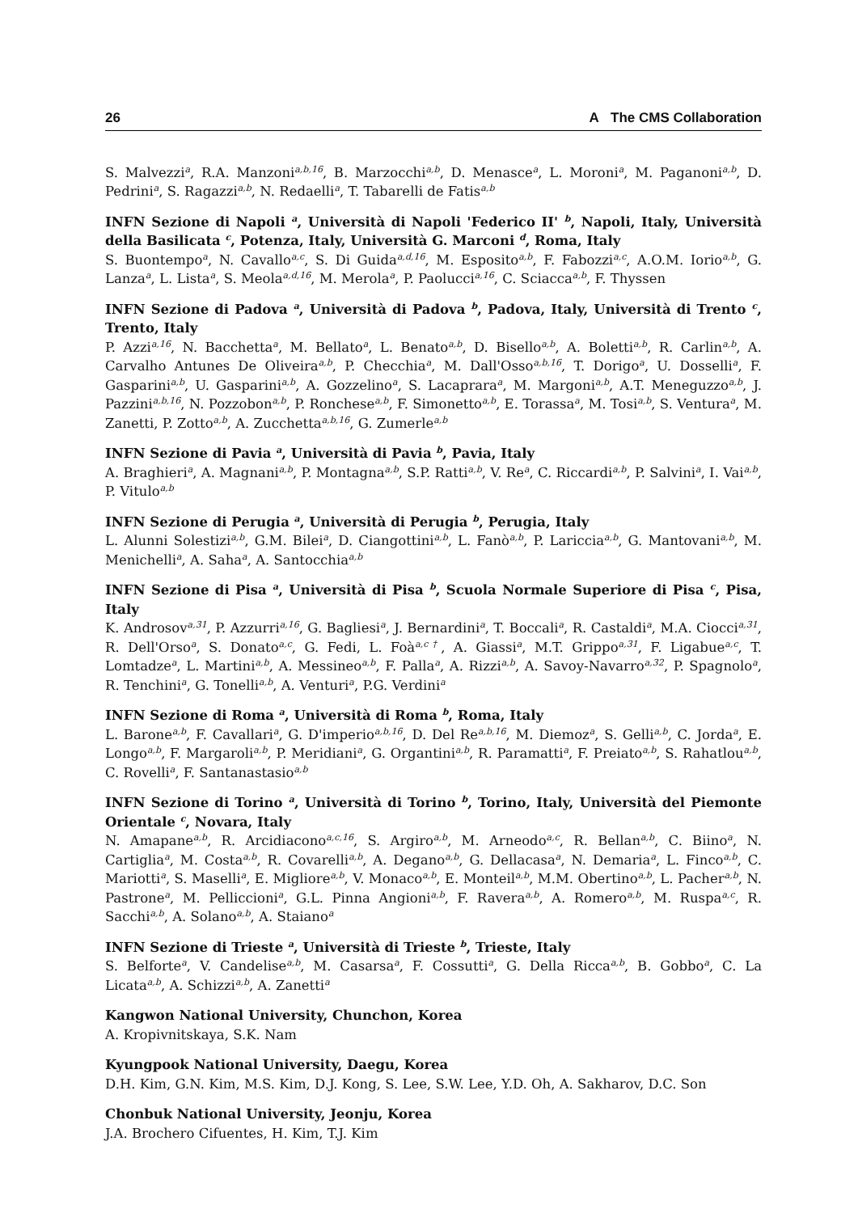26 A The CMS Collaboration
S. Malvezzi<sup>a</sup>, R.A. Manzoni<sup>a,b,16</sup>, B. Marzocchi<sup>a,b</sup>, D. Menasce<sup>a</sup>, L. Moroni<sup>a</sup>, M. Paganoni<sup>a,b</sup>, D. Pedrini<sup>a</sup>, S. Ragazzi<sup>a,b</sup>, N. Redaelli<sup>a</sup>, T. Tabarelli de Fatis<sup>a,b</sup>
INFN Sezione di Napoli <sup>a</sup>, Università di Napoli 'Federico II' <sup>b</sup>, Napoli, Italy, Università della Basilicata <sup>c</sup>, Potenza, Italy, Università G. Marconi <sup>d</sup>, Roma, Italy
S. Buontempo<sup>a</sup>, N. Cavallo<sup>a,c</sup>, S. Di Guida<sup>a,d,16</sup>, M. Esposito<sup>a,b</sup>, F. Fabozzi<sup>a,c</sup>, A.O.M. Iorio<sup>a,b</sup>, G. Lanza<sup>a</sup>, L. Lista<sup>a</sup>, S. Meola<sup>a,d,16</sup>, M. Merola<sup>a</sup>, P. Paolucci<sup>a,16</sup>, C. Sciacca<sup>a,b</sup>, F. Thyssen
INFN Sezione di Padova <sup>a</sup>, Università di Padova <sup>b</sup>, Padova, Italy, Università di Trento <sup>c</sup>, Trento, Italy
P. Azzi<sup>a,16</sup>, N. Bacchetta<sup>a</sup>, M. Bellato<sup>a</sup>, L. Benato<sup>a,b</sup>, D. Bisello<sup>a,b</sup>, A. Boletti<sup>a,b</sup>, R. Carlin<sup>a,b</sup>, A. Carvalho Antunes De Oliveira<sup>a,b</sup>, P. Checchia<sup>a</sup>, M. Dall'Osso<sup>a,b,16</sup>, T. Dorigo<sup>a</sup>, U. Dosselli<sup>a</sup>, F. Gasparini<sup>a,b</sup>, U. Gasparini<sup>a,b</sup>, A. Gozzelino<sup>a</sup>, S. Lacaprara<sup>a</sup>, M. Margoni<sup>a,b</sup>, A.T. Meneguzzo<sup>a,b</sup>, J. Pazzini<sup>a,b,16</sup>, N. Pozzobon<sup>a,b</sup>, P. Ronchese<sup>a,b</sup>, F. Simonetto<sup>a,b</sup>, E. Torassa<sup>a</sup>, M. Tosi<sup>a,b</sup>, S. Ventura<sup>a</sup>, M. Zanetti, P. Zotto<sup>a,b</sup>, A. Zucchetta<sup>a,b,16</sup>, G. Zumerle<sup>a,b</sup>
INFN Sezione di Pavia <sup>a</sup>, Università di Pavia <sup>b</sup>, Pavia, Italy
A. Braghieri<sup>a</sup>, A. Magnani<sup>a,b</sup>, P. Montagna<sup>a,b</sup>, S.P. Ratti<sup>a,b</sup>, V. Re<sup>a</sup>, C. Riccardi<sup>a,b</sup>, P. Salvini<sup>a</sup>, I. Vai<sup>a,b</sup>, P. Vitulo<sup>a,b</sup>
INFN Sezione di Perugia <sup>a</sup>, Università di Perugia <sup>b</sup>, Perugia, Italy
L. Alunni Solestizi<sup>a,b</sup>, G.M. Bilei<sup>a</sup>, D. Ciangottini<sup>a,b</sup>, L. Fanò<sup>a,b</sup>, P. Lariccia<sup>a,b</sup>, G. Mantovani<sup>a,b</sup>, M. Menichelli<sup>a</sup>, A. Saha<sup>a</sup>, A. Santocchia<sup>a,b</sup>
INFN Sezione di Pisa <sup>a</sup>, Università di Pisa <sup>b</sup>, Scuola Normale Superiore di Pisa <sup>c</sup>, Pisa, Italy
K. Androsov<sup>a,31</sup>, P. Azzurri<sup>a,16</sup>, G. Bagliesi<sup>a</sup>, J. Bernardini<sup>a</sup>, T. Boccali<sup>a</sup>, R. Castaldi<sup>a</sup>, M.A. Ciocci<sup>a,31</sup>, R. Dell'Orso<sup>a</sup>, S. Donato<sup>a,c</sup>, G. Fedi, L. Foà<sup>a,c†</sup>, A. Giassi<sup>a</sup>, M.T. Grippo<sup>a,31</sup>, F. Ligabue<sup>a,c</sup>, T. Lomtadze<sup>a</sup>, L. Martini<sup>a,b</sup>, A. Messineo<sup>a,b</sup>, F. Palla<sup>a</sup>, A. Rizzi<sup>a,b</sup>, A. Savoy-Navarro<sup>a,32</sup>, P. Spagnolo<sup>a</sup>, R. Tenchini<sup>a</sup>, G. Tonelli<sup>a,b</sup>, A. Venturi<sup>a</sup>, P.G. Verdini<sup>a</sup>
INFN Sezione di Roma <sup>a</sup>, Università di Roma <sup>b</sup>, Roma, Italy
L. Barone<sup>a,b</sup>, F. Cavallari<sup>a</sup>, G. D'imperio<sup>a,b,16</sup>, D. Del Re<sup>a,b,16</sup>, M. Diemoz<sup>a</sup>, S. Gelli<sup>a,b</sup>, C. Jorda<sup>a</sup>, E. Longo<sup>a,b</sup>, F. Margaroli<sup>a,b</sup>, P. Meridiani<sup>a</sup>, G. Organtini<sup>a,b</sup>, R. Paramatti<sup>a</sup>, F. Preiato<sup>a,b</sup>, S. Rahatlou<sup>a,b</sup>, C. Rovelli<sup>a</sup>, F. Santanastasio<sup>a,b</sup>
INFN Sezione di Torino <sup>a</sup>, Università di Torino <sup>b</sup>, Torino, Italy, Università del Piemonte Orientale <sup>c</sup>, Novara, Italy
N. Amapane<sup>a,b</sup>, R. Arcidiacono<sup>a,c,16</sup>, S. Argiro<sup>a,b</sup>, M. Arneodo<sup>a,c</sup>, R. Bellan<sup>a,b</sup>, C. Biino<sup>a</sup>, N. Cartiglia<sup>a</sup>, M. Costa<sup>a,b</sup>, R. Covarelli<sup>a,b</sup>, A. Degano<sup>a,b</sup>, G. Dellacasa<sup>a</sup>, N. Demaria<sup>a</sup>, L. Finco<sup>a,b</sup>, C. Mariotti<sup>a</sup>, S. Maselli<sup>a</sup>, E. Migliore<sup>a,b</sup>, V. Monaco<sup>a,b</sup>, E. Monteil<sup>a,b</sup>, M.M. Obertino<sup>a,b</sup>, L. Pacher<sup>a,b</sup>, N. Pastrone<sup>a</sup>, M. Pelliccioni<sup>a</sup>, G.L. Pinna Angioni<sup>a,b</sup>, F. Ravera<sup>a,b</sup>, A. Romero<sup>a,b</sup>, M. Ruspa<sup>a,c</sup>, R. Sacchi<sup>a,b</sup>, A. Solano<sup>a,b</sup>, A. Staiano<sup>a</sup>
INFN Sezione di Trieste <sup>a</sup>, Università di Trieste <sup>b</sup>, Trieste, Italy
S. Belforte<sup>a</sup>, V. Candelise<sup>a,b</sup>, M. Casarsa<sup>a</sup>, F. Cossutti<sup>a</sup>, G. Della Ricca<sup>a,b</sup>, B. Gobbo<sup>a</sup>, C. La Licata<sup>a,b</sup>, A. Schizzi<sup>a,b</sup>, A. Zanetti<sup>a</sup>
Kangwon National University, Chunchon, Korea
A. Kropivnitskaya, S.K. Nam
Kyungpook National University, Daegu, Korea
D.H. Kim, G.N. Kim, M.S. Kim, D.J. Kong, S. Lee, S.W. Lee, Y.D. Oh, A. Sakharov, D.C. Son
Chonbuk National University, Jeonju, Korea
J.A. Brochero Cifuentes, H. Kim, T.J. Kim